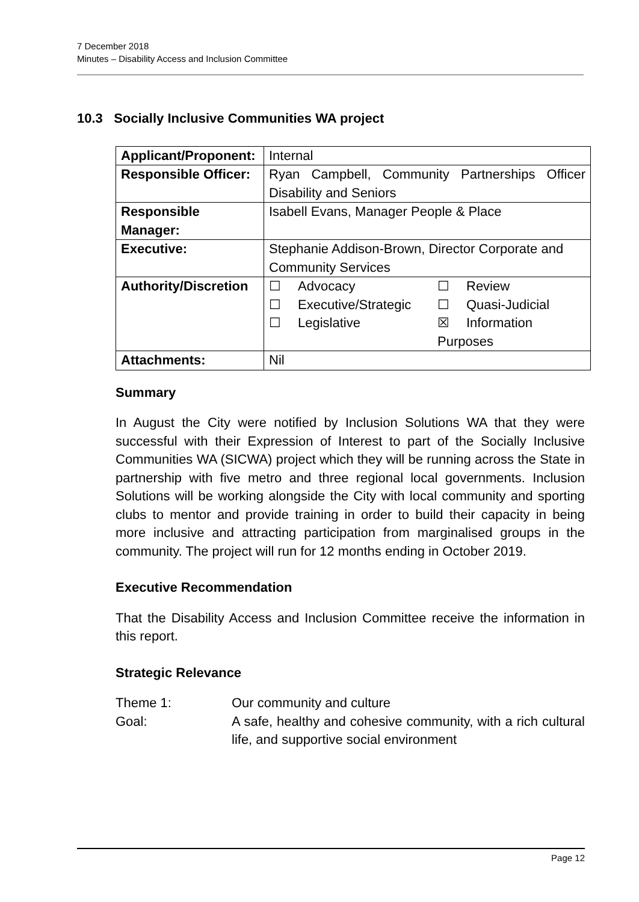7 December 2018
Minutes – Disability Access and Inclusion Committee
10.3 Socially Inclusive Communities WA project
| Applicant/Proponent: | Internal |
| Responsible Officer: | Ryan Campbell, Community Partnerships Officer Disability and Seniors |
| Responsible Manager: | Isabell Evans, Manager People & Place |
| Executive: | Stephanie Addison-Brown, Director Corporate and Community Services |
| Authority/Discretion | ☐ Advocacy ☐ Review ☐ Executive/Strategic ☐ Quasi-Judicial ☐ Legislative ☒ Information Purposes |
| Attachments: | Nil |
Summary
In August the City were notified by Inclusion Solutions WA that they were successful with their Expression of Interest to part of the Socially Inclusive Communities WA (SICWA) project which they will be running across the State in partnership with five metro and three regional local governments. Inclusion Solutions will be working alongside the City with local community and sporting clubs to mentor and provide training in order to build their capacity in being more inclusive and attracting participation from marginalised groups in the community. The project will run for 12 months ending in October 2019.
Executive Recommendation
That the Disability Access and Inclusion Committee receive the information in this report.
Strategic Relevance
| Theme 1: | Our community and culture |
| Goal: | A safe, healthy and cohesive community, with a rich cultural life, and supportive social environment |
Page 12